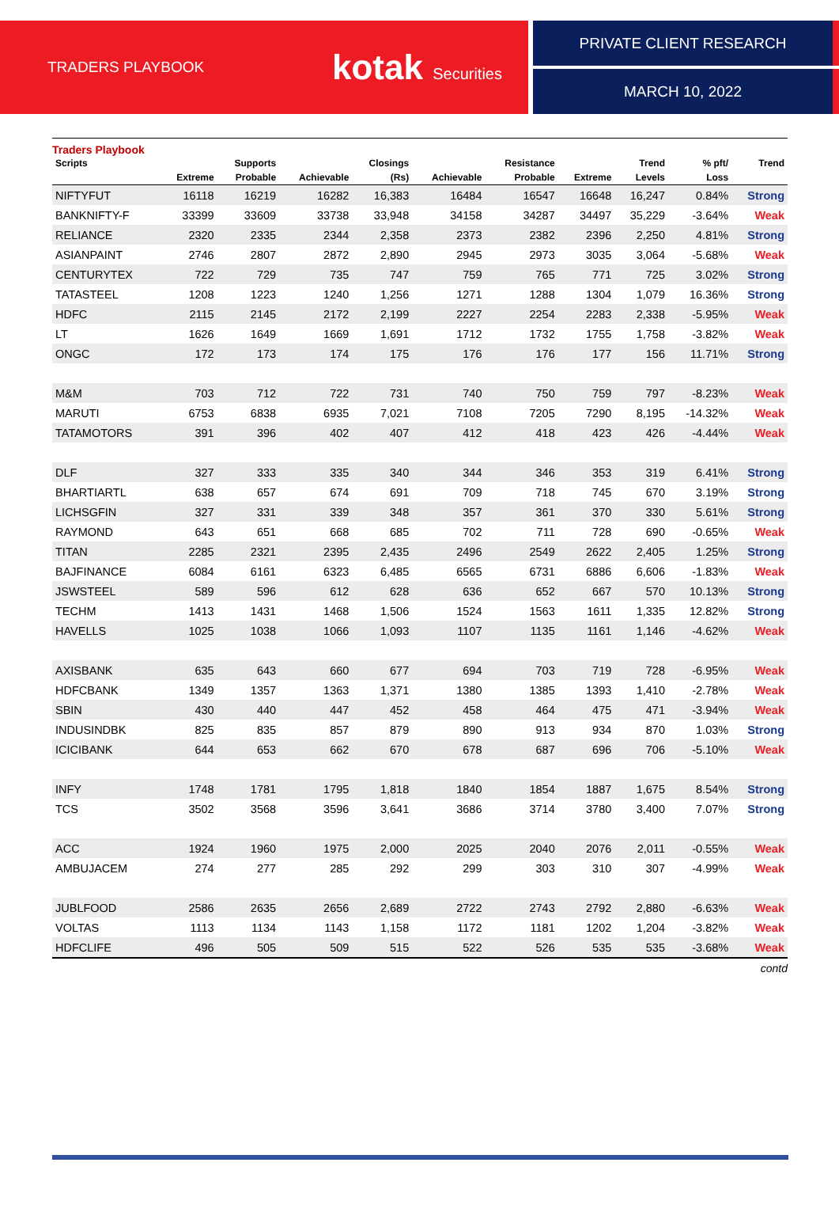TRADERS PLAYBOOK kotak Securities PRIVATE CLIENT RESEARCH
MARCH 10, 2022
Traders Playbook
| Scripts | | Supports | | Closings | | Resistance | | Trend | % pft/ | Trend |
| --- | --- | --- | --- | --- | --- | --- | --- | --- | --- | --- |
| | Extreme | Probable | Achievable | (Rs) | Achievable | Probable | Extreme | Levels | Loss | |
| NIFTYFUT | 16118 | 16219 | 16282 | 16,383 | 16484 | 16547 | 16648 | 16,247 | 0.84% | Strong |
| BANKNIFTY-F | 33399 | 33609 | 33738 | 33,948 | 34158 | 34287 | 34497 | 35,229 | -3.64% | Weak |
| RELIANCE | 2320 | 2335 | 2344 | 2,358 | 2373 | 2382 | 2396 | 2,250 | 4.81% | Strong |
| ASIANPAINT | 2746 | 2807 | 2872 | 2,890 | 2945 | 2973 | 3035 | 3,064 | -5.68% | Weak |
| CENTURYTEX | 722 | 729 | 735 | 747 | 759 | 765 | 771 | 725 | 3.02% | Strong |
| TATASTEEL | 1208 | 1223 | 1240 | 1,256 | 1271 | 1288 | 1304 | 1,079 | 16.36% | Strong |
| HDFC | 2115 | 2145 | 2172 | 2,199 | 2227 | 2254 | 2283 | 2,338 | -5.95% | Weak |
| LT | 1626 | 1649 | 1669 | 1,691 | 1712 | 1732 | 1755 | 1,758 | -3.82% | Weak |
| ONGC | 172 | 173 | 174 | 175 | 176 | 176 | 177 | 156 | 11.71% | Strong |
| M&M | 703 | 712 | 722 | 731 | 740 | 750 | 759 | 797 | -8.23% | Weak |
| MARUTI | 6753 | 6838 | 6935 | 7,021 | 7108 | 7205 | 7290 | 8,195 | -14.32% | Weak |
| TATAMOTORS | 391 | 396 | 402 | 407 | 412 | 418 | 423 | 426 | -4.44% | Weak |
| DLF | 327 | 333 | 335 | 340 | 344 | 346 | 353 | 319 | 6.41% | Strong |
| BHARTIARTL | 638 | 657 | 674 | 691 | 709 | 718 | 745 | 670 | 3.19% | Strong |
| LICHSGFIN | 327 | 331 | 339 | 348 | 357 | 361 | 370 | 330 | 5.61% | Strong |
| RAYMOND | 643 | 651 | 668 | 685 | 702 | 711 | 728 | 690 | -0.65% | Weak |
| TITAN | 2285 | 2321 | 2395 | 2,435 | 2496 | 2549 | 2622 | 2,405 | 1.25% | Strong |
| BAJFINANCE | 6084 | 6161 | 6323 | 6,485 | 6565 | 6731 | 6886 | 6,606 | -1.83% | Weak |
| JSWSTEEL | 589 | 596 | 612 | 628 | 636 | 652 | 667 | 570 | 10.13% | Strong |
| TECHM | 1413 | 1431 | 1468 | 1,506 | 1524 | 1563 | 1611 | 1,335 | 12.82% | Strong |
| HAVELLS | 1025 | 1038 | 1066 | 1,093 | 1107 | 1135 | 1161 | 1,146 | -4.62% | Weak |
| AXISBANK | 635 | 643 | 660 | 677 | 694 | 703 | 719 | 728 | -6.95% | Weak |
| HDFCBANK | 1349 | 1357 | 1363 | 1,371 | 1380 | 1385 | 1393 | 1,410 | -2.78% | Weak |
| SBIN | 430 | 440 | 447 | 452 | 458 | 464 | 475 | 471 | -3.94% | Weak |
| INDUSINDBK | 825 | 835 | 857 | 879 | 890 | 913 | 934 | 870 | 1.03% | Strong |
| ICICIBANK | 644 | 653 | 662 | 670 | 678 | 687 | 696 | 706 | -5.10% | Weak |
| INFY | 1748 | 1781 | 1795 | 1,818 | 1840 | 1854 | 1887 | 1,675 | 8.54% | Strong |
| TCS | 3502 | 3568 | 3596 | 3,641 | 3686 | 3714 | 3780 | 3,400 | 7.07% | Strong |
| ACC | 1924 | 1960 | 1975 | 2,000 | 2025 | 2040 | 2076 | 2,011 | -0.55% | Weak |
| AMBUJACEM | 274 | 277 | 285 | 292 | 299 | 303 | 310 | 307 | -4.99% | Weak |
| JUBLFOOD | 2586 | 2635 | 2656 | 2,689 | 2722 | 2743 | 2792 | 2,880 | -6.63% | Weak |
| VOLTAS | 1113 | 1134 | 1143 | 1,158 | 1172 | 1181 | 1202 | 1,204 | -3.82% | Weak |
| HDFCLIFE | 496 | 505 | 509 | 515 | 522 | 526 | 535 | 535 | -3.68% | Weak |
contd